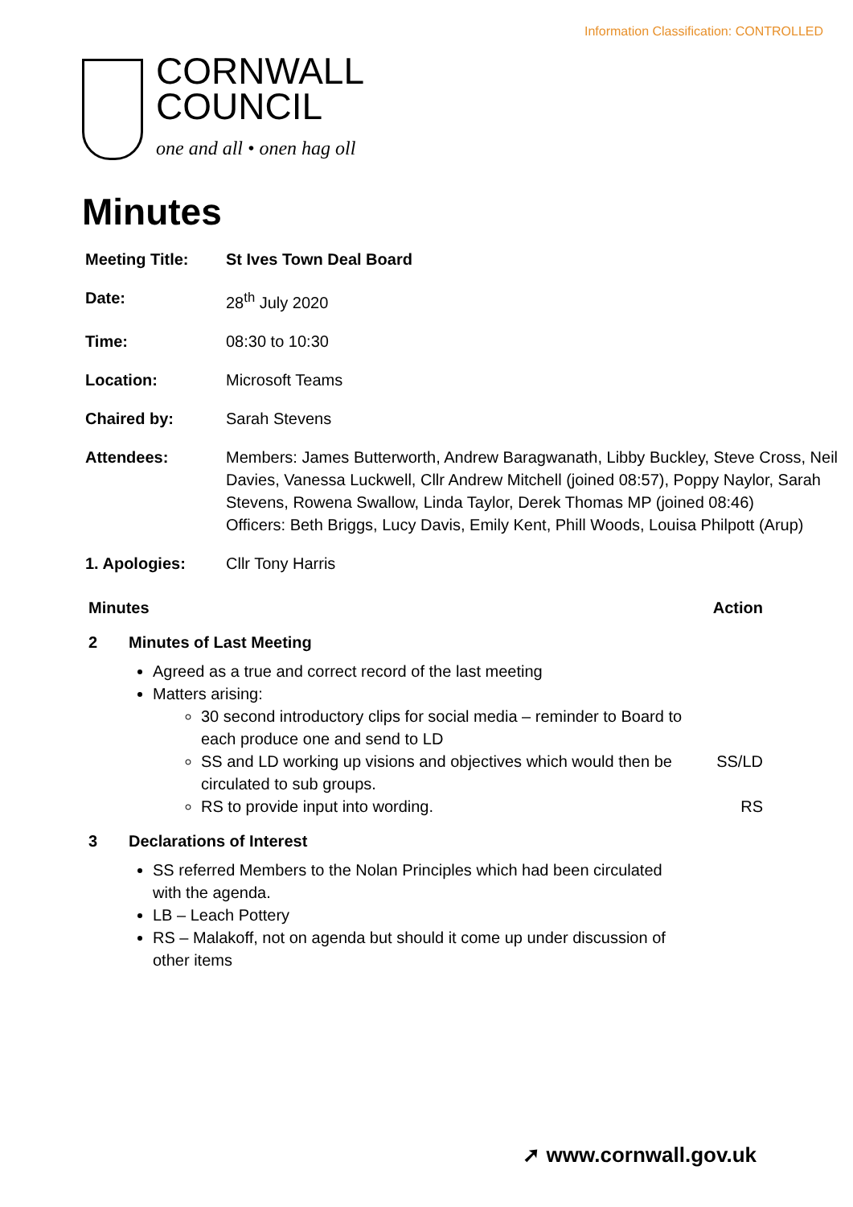Information Classification: CONTROLLED
CORNWALL
COUNCIL
one and all • onen hag oll
Minutes
| Meeting Title: | St Ives Town Deal Board |
| Date: | 28<sup>th</sup> July 2020 |
| Time: | 08:30 to 10:30 |
| Location: | Microsoft Teams |
| Chaired by: | Sarah Stevens |
| Attendees: | Members: James Butterworth, Andrew Baragwanath, Libby Buckley, Steve Cross, Neil Davies, Vanessa Luckwell, Cllr Andrew Mitchell (joined 08:57), Poppy Naylor, Sarah Stevens, Rowena Swallow, Linda Taylor, Derek Thomas MP (joined 08:46) Officers: Beth Briggs, Lucy Davis, Emily Kent, Phill Woods, Louisa Philpott (Arup) |
| 1. Apologies: | Cllr Tony Harris |
Minutes Action
2 Minutes of Last Meeting
Agreed as a true and correct record of the last meeting
Matters arising:
30 second introductory clips for social media – reminder to Board to each produce one and send to LD
SS and LD working up visions and objectives which would then be circulated to sub groups.
SS/LD
RS to provide input into wording. RS
3 Declarations of Interest
SS referred Members to the Nolan Principles which had been circulated with the agenda.
LB – Leach Pottery
RS – Malakoff, not on agenda but should it come up under discussion of other items
➚ www.cornwall.gov.uk